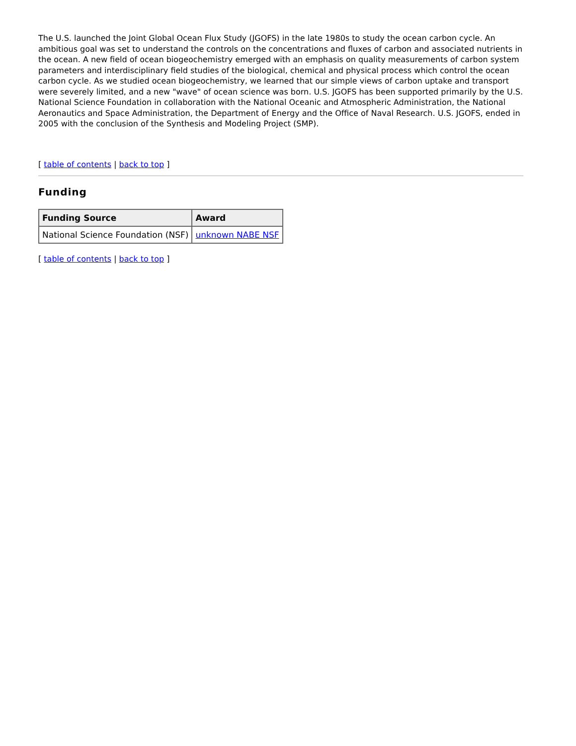The U.S. launched the Joint Global Ocean Flux Study (JGOFS) in the late 1980s to study the ocean carbon cycle. An ambitious goal was set to understand the controls on the concentrations and fluxes of carbon and associated nutrients in the ocean. A new field of ocean biogeochemistry emerged with an emphasis on quality measurements of carbon system parameters and interdisciplinary field studies of the biological, chemical and physical process which control the ocean carbon cycle. As we studied ocean biogeochemistry, we learned that our simple views of carbon uptake and transport were severely limited, and a new "wave" of ocean science was born. U.S. JGOFS has been supported primarily by the U.S. National Science Foundation in collaboration with the National Oceanic and Atmospheric Administration, the National Aeronautics and Space Administration, the Department of Energy and the Office of Naval Research. U.S. JGOFS, ended in 2005 with the conclusion of the Synthesis and Modeling Project (SMP).
[ table of contents | back to top ]
Funding
| Funding Source | Award |
| --- | --- |
| National Science Foundation (NSF) | unknown NABE NSF |
[ table of contents | back to top ]